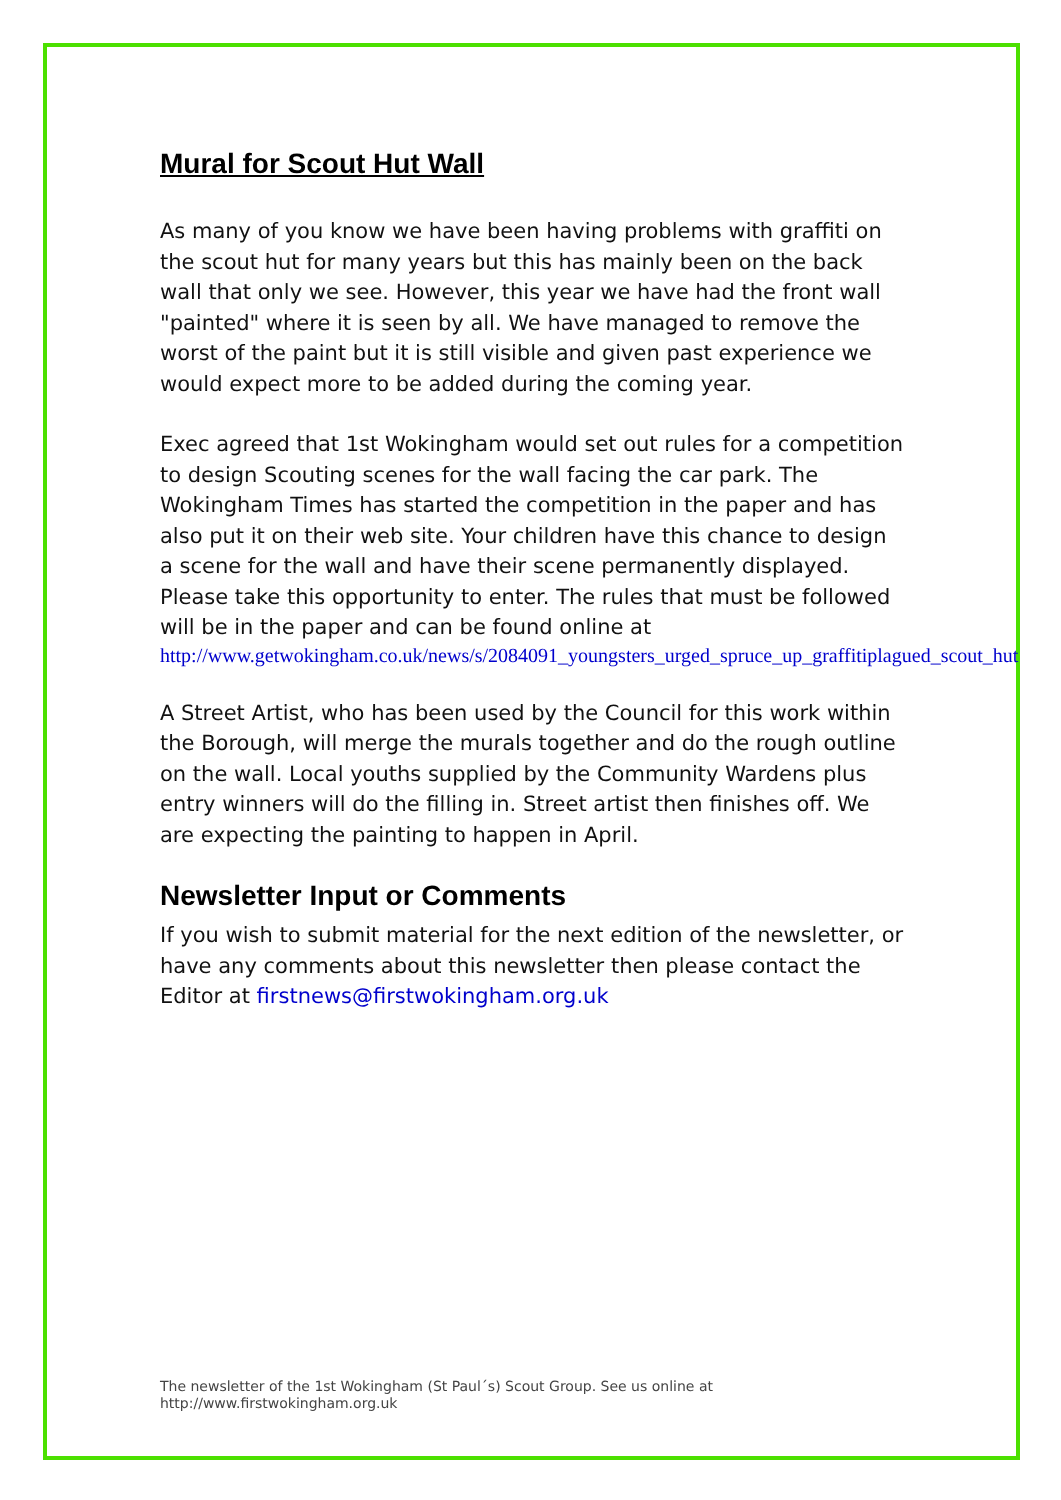Mural for Scout Hut Wall
As many of you know we have been having problems with graffiti on the scout hut for many years but this has mainly been on the back wall that only we see. However, this year we have had the front wall "painted" where it is seen by all. We have managed to remove the worst of the paint but it is still visible and given past experience we would expect more to be added during the coming year.
Exec agreed that 1st Wokingham would set out rules for a competition to design Scouting scenes for the wall facing the car park. The Wokingham Times has started the competition in the paper and has also put it on their web site. Your children have this chance to design a scene for the wall and have their scene permanently displayed. Please take this opportunity to enter. The rules that must be followed will be in the paper and can be found online at
http://www.getwokingham.co.uk/news/s/2084091_youngsters_urged_spruce_up_graffitiplagued_scout_hut
A Street Artist, who has been used by the Council for this work within the Borough, will merge the murals together and do the rough outline on the wall. Local youths supplied by the Community Wardens plus entry winners will do the filling in. Street artist then finishes off. We are expecting the painting to happen in April.
Newsletter Input or Comments
If you wish to submit material for the next edition of the newsletter, or have any comments about this newsletter then please contact the Editor at firstnews@firstwokingham.org.uk
The newsletter of the 1st Wokingham (St Paul´s) Scout Group. See us online at
http://www.firstwokingham.org.uk